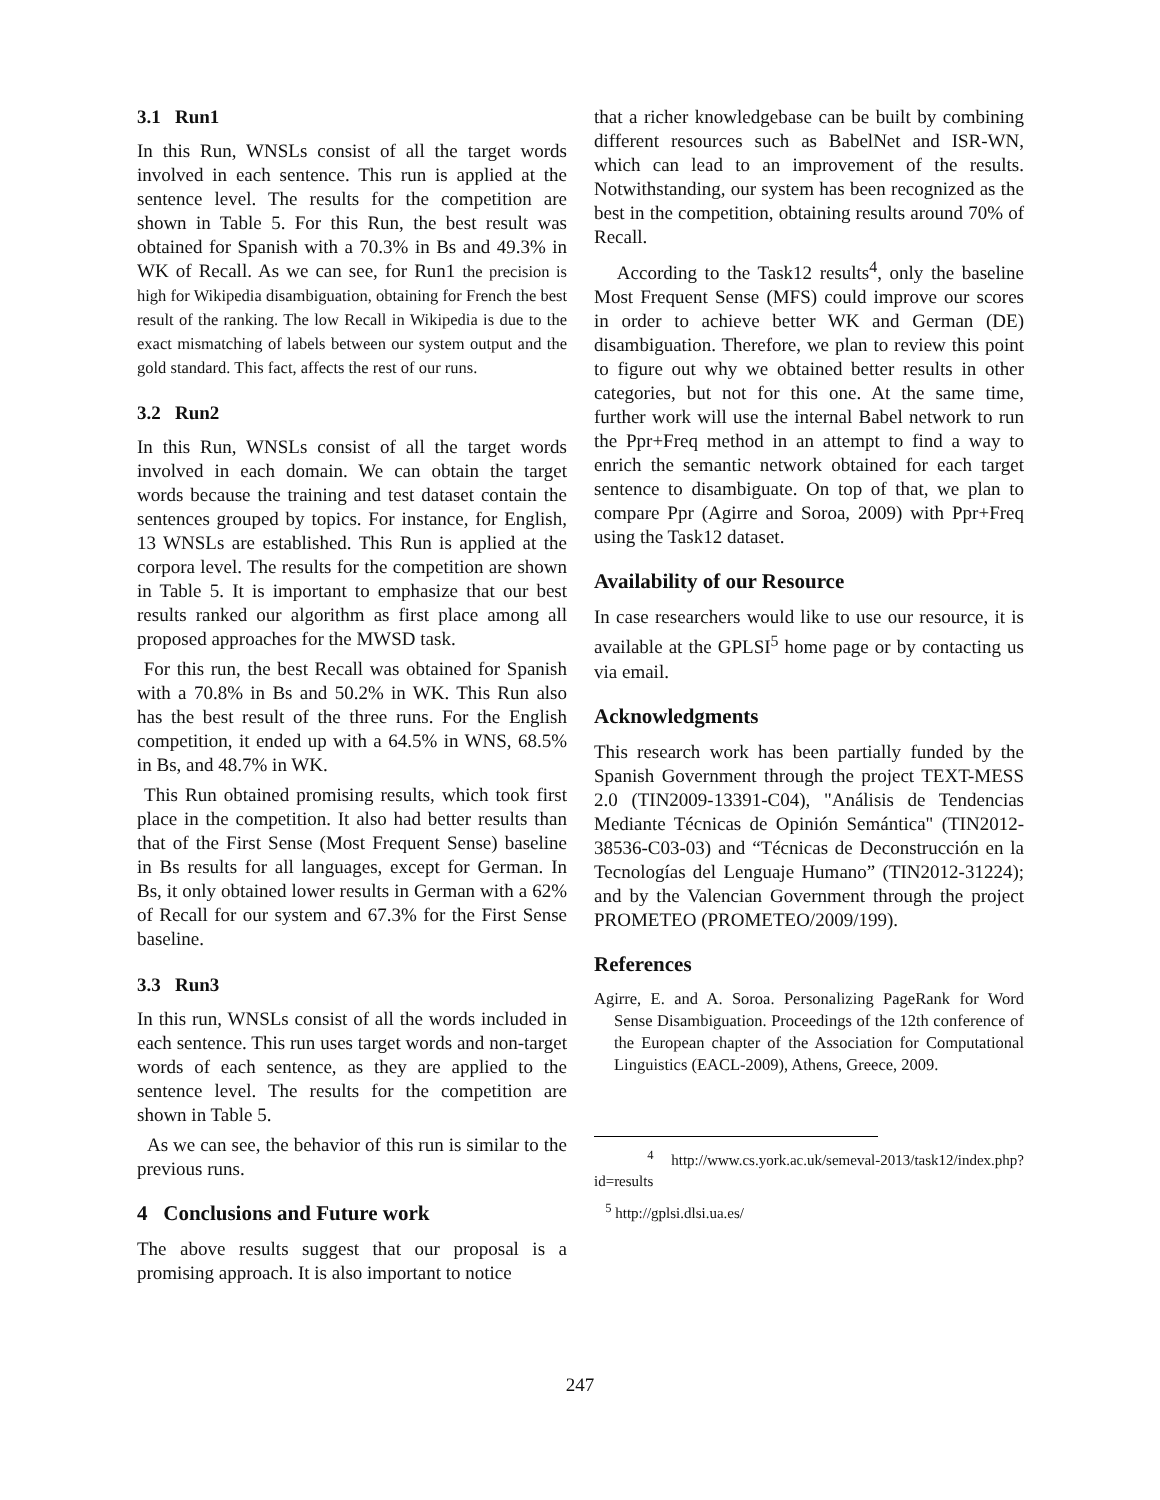3.1 Run1
In this Run, WNSLs consist of all the target words involved in each sentence. This run is applied at the sentence level. The results for the competition are shown in Table 5. For this Run, the best result was obtained for Spanish with a 70.3% in Bs and 49.3% in WK of Recall. As we can see, for Run1 the precision is high for Wikipedia disambiguation, obtaining for French the best result of the ranking. The low Recall in Wikipedia is due to the exact mismatching of labels between our system output and the gold standard. This fact, affects the rest of our runs.
3.2 Run2
In this Run, WNSLs consist of all the target words involved in each domain. We can obtain the target words because the training and test dataset contain the sentences grouped by topics. For instance, for English, 13 WNSLs are established. This Run is applied at the corpora level. The results for the competition are shown in Table 5. It is important to emphasize that our best results ranked our algorithm as first place among all proposed approaches for the MWSD task.
For this run, the best Recall was obtained for Spanish with a 70.8% in Bs and 50.2% in WK. This Run also has the best result of the three runs. For the English competition, it ended up with a 64.5% in WNS, 68.5% in Bs, and 48.7% in WK.
This Run obtained promising results, which took first place in the competition. It also had better results than that of the First Sense (Most Frequent Sense) baseline in Bs results for all languages, except for German. In Bs, it only obtained lower results in German with a 62% of Recall for our system and 67.3% for the First Sense baseline.
3.3 Run3
In this run, WNSLs consist of all the words included in each sentence. This run uses target words and non-target words of each sentence, as they are applied to the sentence level. The results for the competition are shown in Table 5.
As we can see, the behavior of this run is similar to the previous runs.
4 Conclusions and Future work
The above results suggest that our proposal is a promising approach. It is also important to notice
that a richer knowledgebase can be built by combining different resources such as BabelNet and ISR-WN, which can lead to an improvement of the results. Notwithstanding, our system has been recognized as the best in the competition, obtaining results around 70% of Recall.
According to the Task12 results<sup>4</sup>, only the baseline Most Frequent Sense (MFS) could improve our scores in order to achieve better WK and German (DE) disambiguation. Therefore, we plan to review this point to figure out why we obtained better results in other categories, but not for this one. At the same time, further work will use the internal Babel network to run the Ppr+Freq method in an attempt to find a way to enrich the semantic network obtained for each target sentence to disambiguate. On top of that, we plan to compare Ppr (Agirre and Soroa, 2009) with Ppr+Freq using the Task12 dataset.
Availability of our Resource
In case researchers would like to use our resource, it is available at the GPLSI<sup>5</sup> home page or by contacting us via email.
Acknowledgments
This research work has been partially funded by the Spanish Government through the project TEXT-MESS 2.0 (TIN2009-13391-C04), "Análisis de Tendencias Mediante Técnicas de Opinión Semántica" (TIN2012-38536-C03-03) and “Técnicas de Deconstrucción en la Tecnologías del Lenguaje Humano” (TIN2012-31224); and by the Valencian Government through the project PROMETEO (PROMETEO/2009/199).
References
Agirre, E. and A. Soroa. Personalizing PageRank for Word Sense Disambiguation. Proceedings of the 12th conference of the European chapter of the Association for Computational Linguistics (EACL-2009), Athens, Greece, 2009.
<sup>4</sup> http://www.cs.york.ac.uk/semeval-2013/task12/index.php?id=results
<sup>5</sup> http://gplsi.dlsi.ua.es/
247